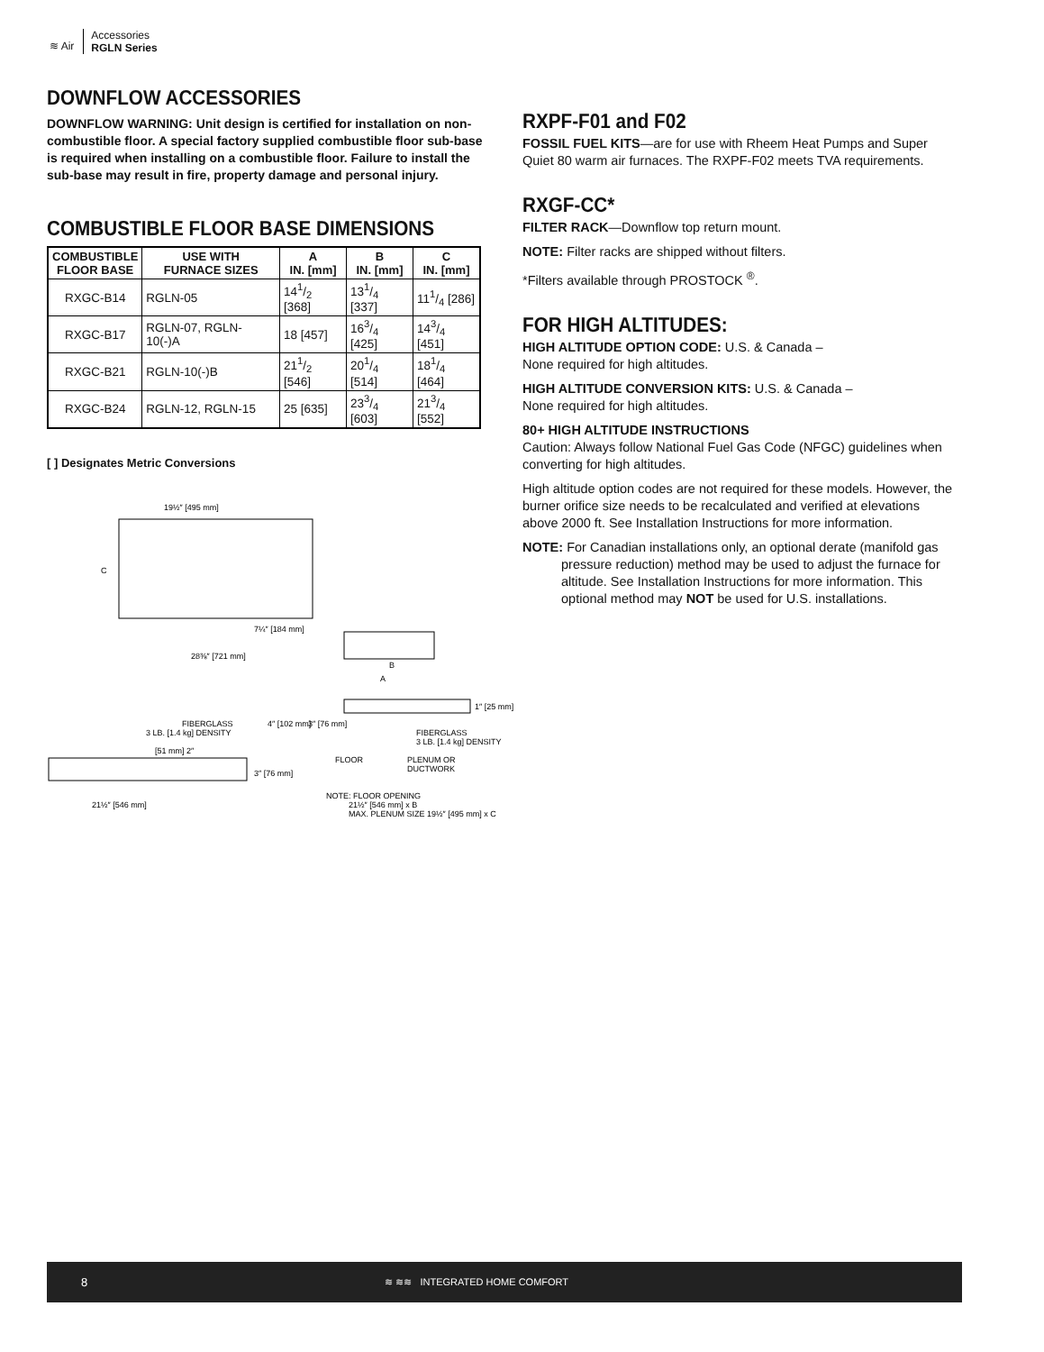≋ Air
Accessories
RGLN Series
DOWNFLOW ACCESSORIES
DOWNFLOW WARNING: Unit design is certified for installation on non-combustible floor. A special factory supplied combustible floor sub-base is required when installing on a combustible floor. Failure to install the sub-base may result in fire, property damage and personal injury.
COMBUSTIBLE FLOOR BASE DIMENSIONS
| COMBUSTIBLE FLOOR BASE | USE WITH FURNACE SIZES | A IN. [mm] | B IN. [mm] | C IN. [mm] |
| --- | --- | --- | --- | --- |
| RXGC-B14 | RGLN-05 | 141/2 [368] | 131/4 [337] | 111/4 [286] |
| RXGC-B17 | RGLN-07, RGLN-10(-)A | 18 [457] | 163/4 [425] | 143/4 [451] |
| RXGC-B21 | RGLN-10(-)B | 211/2 [546] | 201/4 [514] | 181/4 [464] |
| RXGC-B24 | RGLN-12, RGLN-15 | 25 [635] | 233/4 [603] | 213/4 [552] |
[ ] Designates Metric Conversions
19½″ [495 mm]
C
7¼″ [184 mm]
28⅜″ [721 mm]
B
A
FIBERGLASS
3 LB. [1.4 kg] DENSITY
[51 mm] 2″
3″ [76 mm]
21½″ [546 mm]
4″ [102 mm]
3″ [76 mm]
1″ [25 mm]
FIBERGLASS
3 LB. [1.4 kg] DENSITY
FLOOR
PLENUM OR
DUCTWORK
NOTE: FLOOR OPENING
21½″ [546 mm] x B
MAX. PLENUM SIZE 19½″ [495 mm] x C
RXPF-F01 and F02
FOSSIL FUEL KITS—are for use with Rheem Heat Pumps and Super Quiet 80 warm air furnaces. The RXPF-F02 meets TVA requirements.
RXGF-CC*
FILTER RACK—Downflow top return mount.
NOTE: Filter racks are shipped without filters.
*Filters available through PROSTOCK <sup>®</sup>.
FOR HIGH ALTITUDES:
HIGH ALTITUDE OPTION CODE: U.S. & Canada –
None required for high altitudes.
HIGH ALTITUDE CONVERSION KITS: U.S. & Canada –
None required for high altitudes.
80+ HIGH ALTITUDE INSTRUCTIONS
Caution: Always follow National Fuel Gas Code (NFGC) guidelines when converting for high altitudes.
High altitude option codes are not required for these models. However, the burner orifice size needs to be recalculated and verified at elevations above 2000 ft. See Installation Instructions for more information.
NOTE: For Canadian installations only, an optional derate (manifold gas pressure reduction) method may be used to adjust the furnace for altitude. See Installation Instructions for more information. This optional method may NOT be used for U.S. installations.
8 ≋ ≋≋ INTEGRATED HOME COMFORT